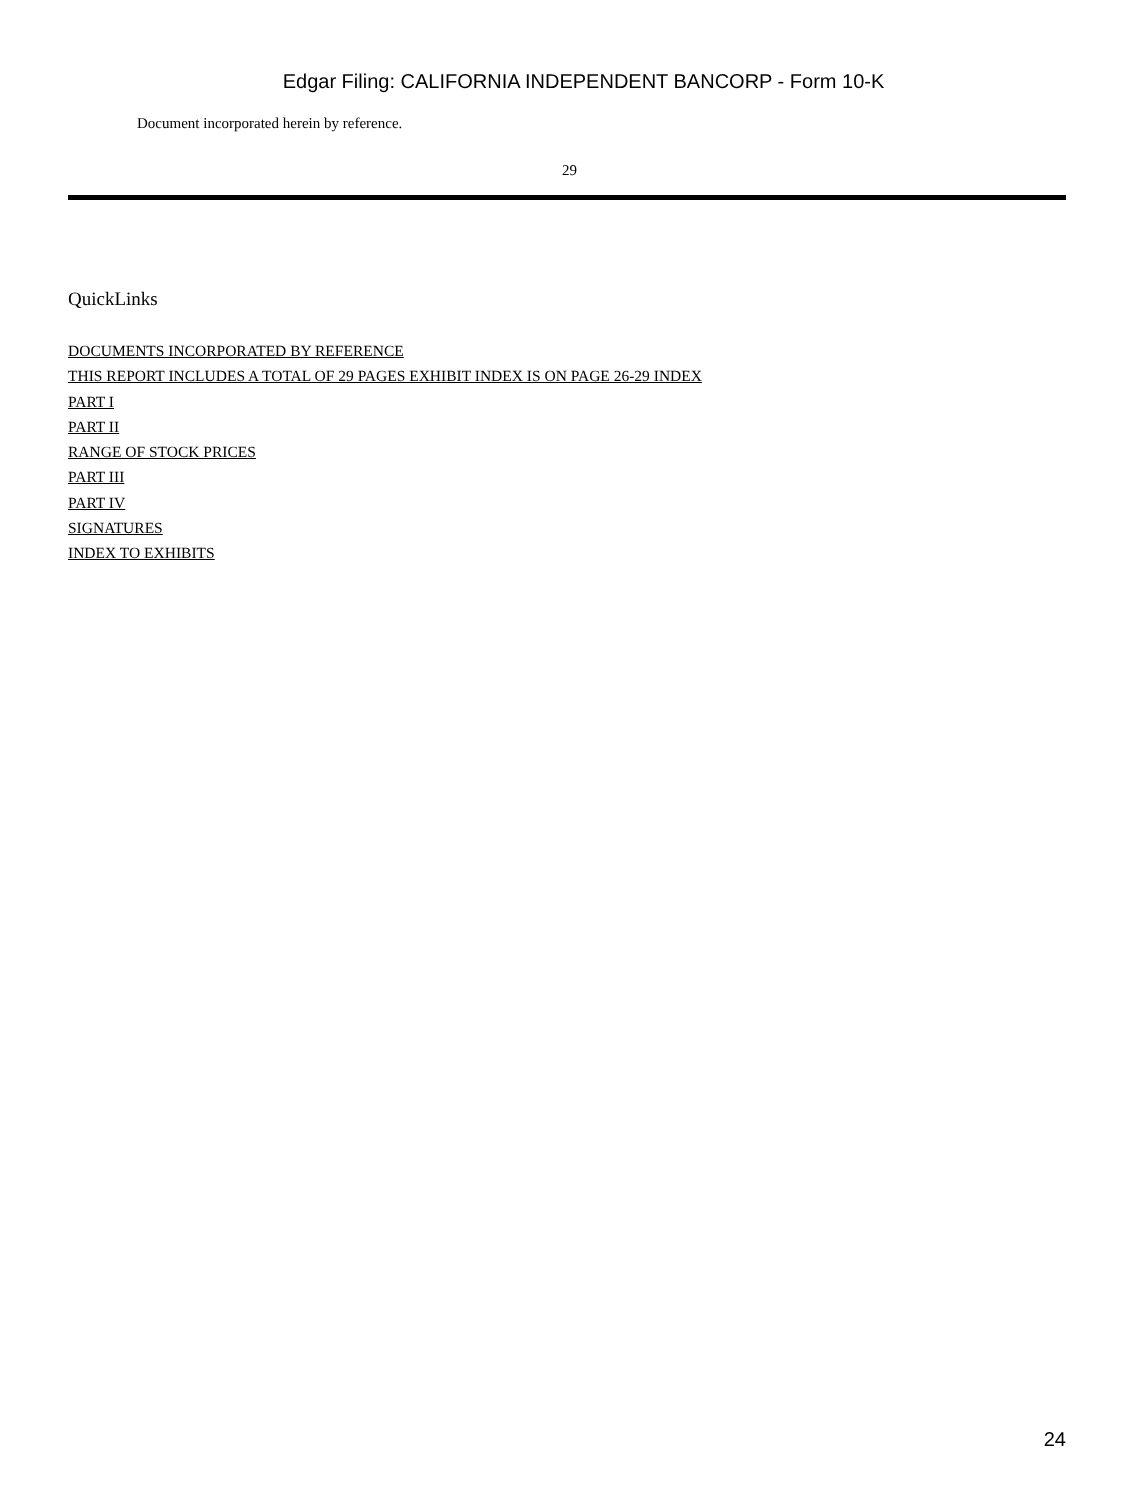Edgar Filing: CALIFORNIA INDEPENDENT BANCORP - Form 10-K
Document incorporated herein by reference.
29
QuickLinks
DOCUMENTS INCORPORATED BY REFERENCE
THIS REPORT INCLUDES A TOTAL OF 29 PAGES EXHIBIT INDEX IS ON PAGE 26-29 INDEX
PART I
PART II
RANGE OF STOCK PRICES
PART III
PART IV
SIGNATURES
INDEX TO EXHIBITS
24